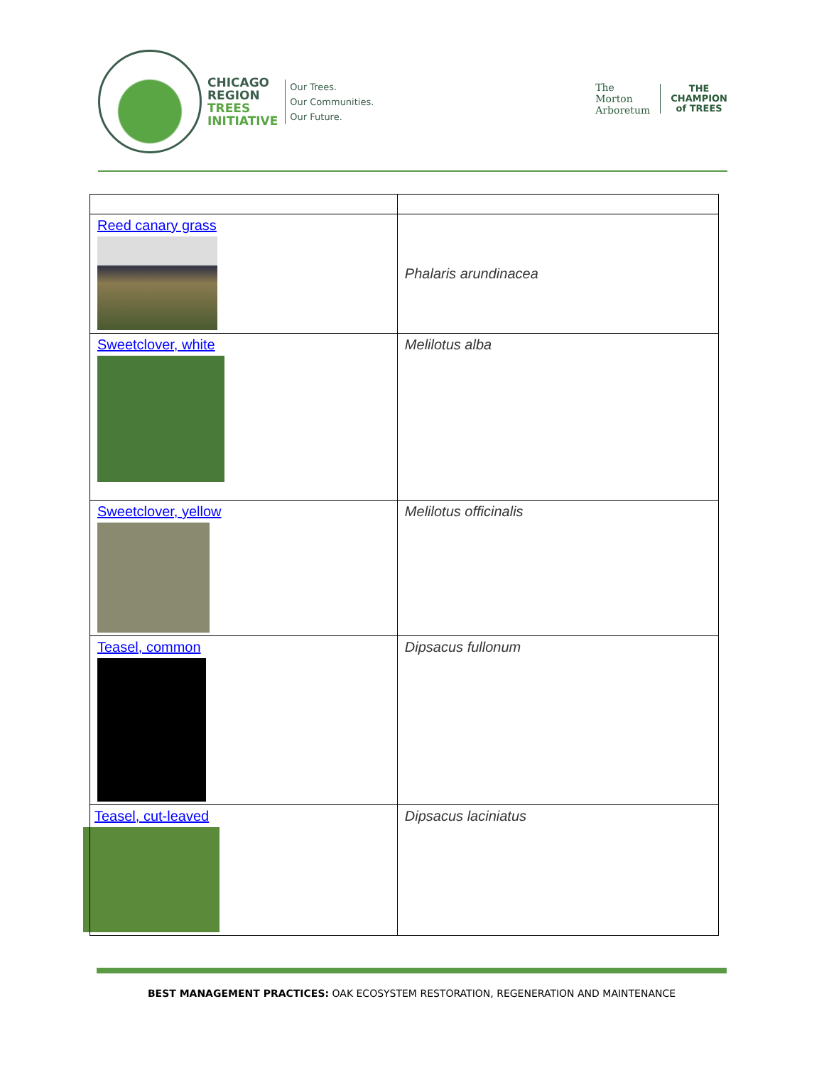CHICAGO
REGION
TREES
INITIATIVE
Our Trees.
Our Communities.
Our Future.
The
Morton
Arboretum
THE
CHAMPION
of TREES
| Reed canary grass | Phalaris arundinacea |
| Sweetclover, white | Melilotus alba |
| Sweetclover, yellow | Melilotus officinalis |
| Teasel, common | Dipsacus fullonum |
| Teasel, cut-leaved | Dipsacus laciniatus |
BEST MANAGEMENT PRACTICES: OAK ECOSYSTEM RESTORATION, REGENERATION AND MAINTENANCE